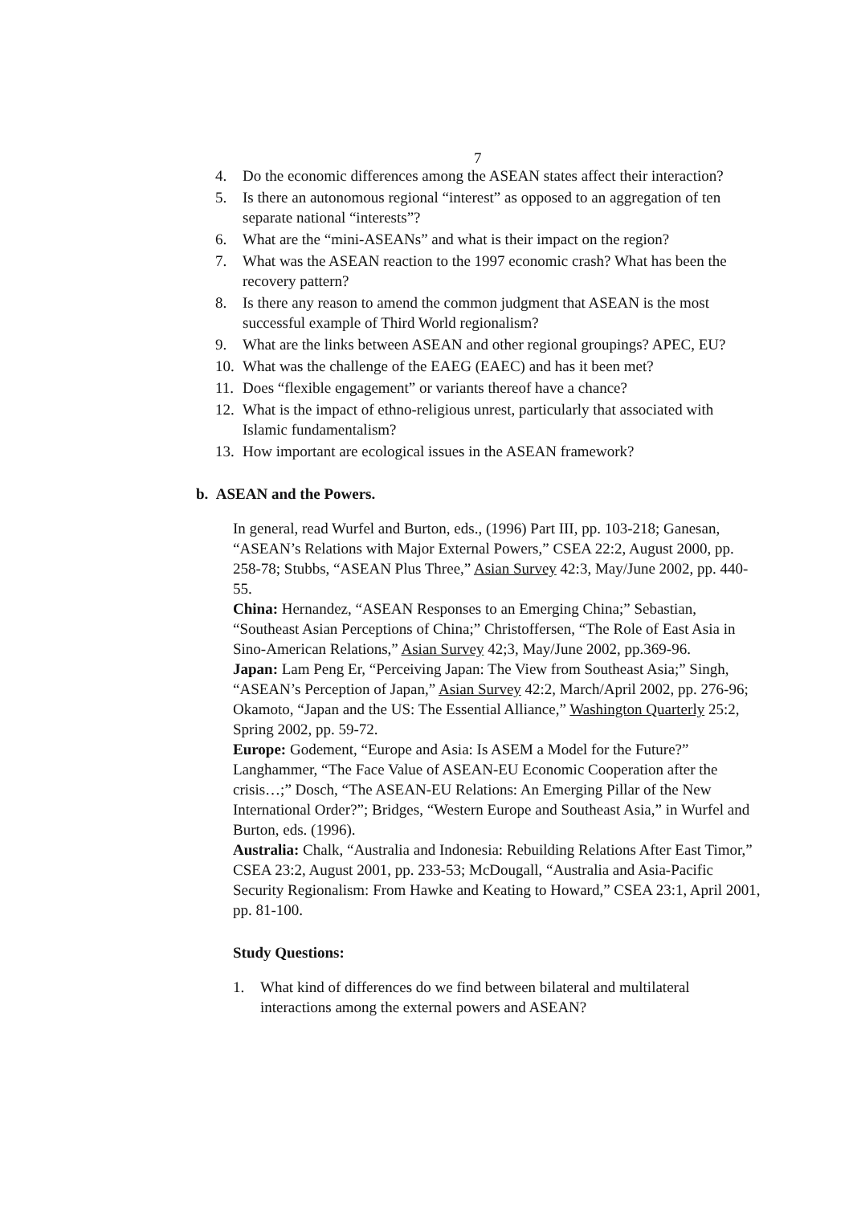7
4. Do the economic differences among the ASEAN states affect their interaction?
5. Is there an autonomous regional “interest” as opposed to an aggregation of ten separate national “interests”?
6. What are the “mini-ASEANs” and what is their impact on the region?
7. What was the ASEAN reaction to the 1997 economic crash? What has been the recovery pattern?
8. Is there any reason to amend the common judgment that ASEAN is the most successful example of Third World regionalism?
9. What are the links between ASEAN and other regional groupings? APEC, EU?
10. What was the challenge of the EAEG (EAEC) and has it been met?
11. Does “flexible engagement” or variants thereof have a chance?
12. What is the impact of ethno-religious unrest, particularly that associated with Islamic fundamentalism?
13. How important are ecological issues in the ASEAN framework?
b. ASEAN and the Powers.
In general, read Wurfel and Burton, eds., (1996) Part III, pp. 103-218; Ganesan, “ASEAN’s Relations with Major External Powers,” CSEA 22:2, August 2000, pp. 258-78; Stubbs, “ASEAN Plus Three,” Asian Survey 42:3, May/June 2002, pp. 440-55.
China: Hernandez, “ASEAN Responses to an Emerging China;” Sebastian, “Southeast Asian Perceptions of China;” Christoffersen, “The Role of East Asia in Sino-American Relations,” Asian Survey 42;3, May/June 2002, pp.369-96.
Japan: Lam Peng Er, “Perceiving Japan: The View from Southeast Asia;” Singh, “ASEAN’s Perception of Japan,” Asian Survey 42:2, March/April 2002, pp. 276-96; Okamoto, “Japan and the US: The Essential Alliance,” Washington Quarterly 25:2, Spring 2002, pp. 59-72.
Europe: Godement, “Europe and Asia: Is ASEM a Model for the Future?” Langhammer, “The Face Value of ASEAN-EU Economic Cooperation after the crisis…;” Dosch, “The ASEAN-EU Relations: An Emerging Pillar of the New International Order?”; Bridges, “Western Europe and Southeast Asia,” in Wurfel and Burton, eds. (1996).
Australia: Chalk, “Australia and Indonesia: Rebuilding Relations After East Timor,” CSEA 23:2, August 2001, pp. 233-53; McDougall, “Australia and Asia-Pacific Security Regionalism: From Hawke and Keating to Howard,” CSEA 23:1, April 2001, pp. 81-100.
Study Questions:
1. What kind of differences do we find between bilateral and multilateral interactions among the external powers and ASEAN?